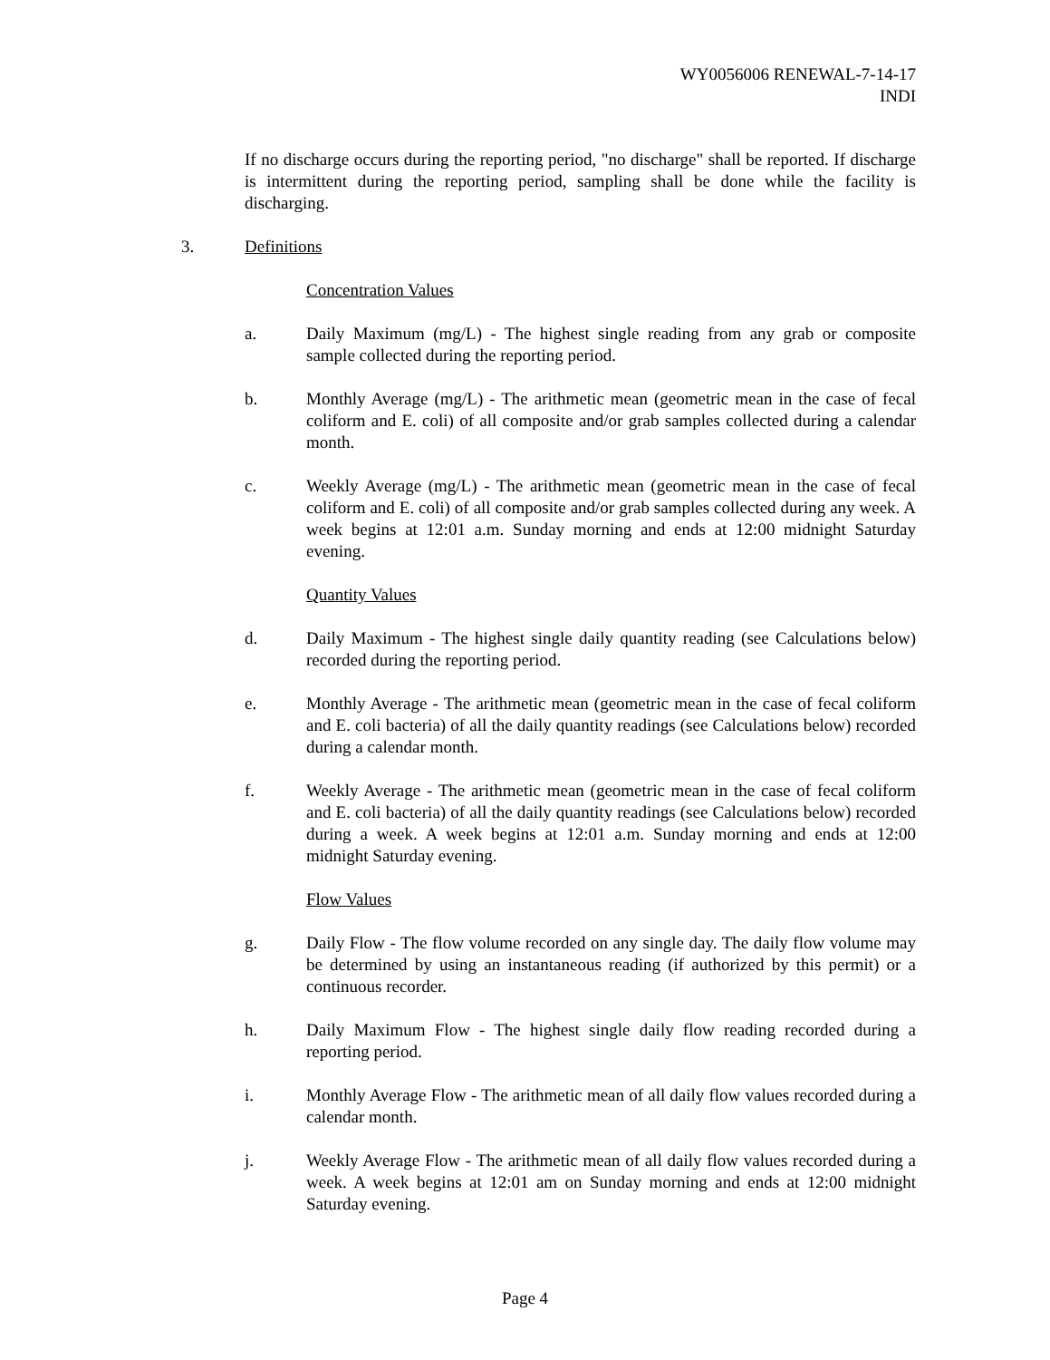WY0056006 RENEWAL-7-14-17
INDI
If no discharge occurs during the reporting period, "no discharge" shall be reported. If discharge is intermittent during the reporting period, sampling shall be done while the facility is discharging.
3. Definitions
Concentration Values
a. Daily Maximum (mg/L) - The highest single reading from any grab or composite sample collected during the reporting period.
b. Monthly Average (mg/L) - The arithmetic mean (geometric mean in the case of fecal coliform and E. coli) of all composite and/or grab samples collected during a calendar month.
c. Weekly Average (mg/L) - The arithmetic mean (geometric mean in the case of fecal coliform and E. coli) of all composite and/or grab samples collected during any week. A week begins at 12:01 a.m. Sunday morning and ends at 12:00 midnight Saturday evening.
Quantity Values
d. Daily Maximum - The highest single daily quantity reading (see Calculations below) recorded during the reporting period.
e. Monthly Average - The arithmetic mean (geometric mean in the case of fecal coliform and E. coli bacteria) of all the daily quantity readings (see Calculations below) recorded during a calendar month.
f. Weekly Average - The arithmetic mean (geometric mean in the case of fecal coliform and E. coli bacteria) of all the daily quantity readings (see Calculations below) recorded during a week. A week begins at 12:01 a.m. Sunday morning and ends at 12:00 midnight Saturday evening.
Flow Values
g. Daily Flow - The flow volume recorded on any single day. The daily flow volume may be determined by using an instantaneous reading (if authorized by this permit) or a continuous recorder.
h. Daily Maximum Flow - The highest single daily flow reading recorded during a reporting period.
i. Monthly Average Flow - The arithmetic mean of all daily flow values recorded during a calendar month.
j. Weekly Average Flow - The arithmetic mean of all daily flow values recorded during a week. A week begins at 12:01 am on Sunday morning and ends at 12:00 midnight Saturday evening.
Page 4